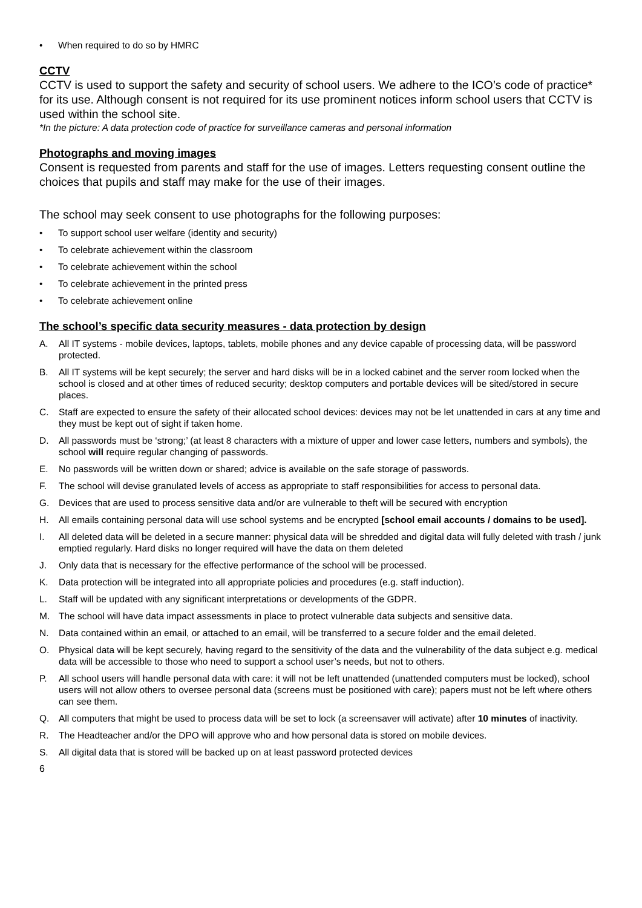• When required to do so by HMRC
CCTV
CCTV is used to support the safety and security of school users. We adhere to the ICO’s code of practice* for its use. Although consent is not required for its use prominent notices inform school users that CCTV is used within the school site.
*In the picture: A data protection code of practice for surveillance cameras and personal information
Photographs and moving images
Consent is requested from parents and staff for the use of images. Letters requesting consent outline the choices that pupils and staff may make for the use of their images.
The school may seek consent to use photographs for the following purposes:
• To support school user welfare (identity and security)
• To celebrate achievement within the classroom
• To celebrate achievement within the school
• To celebrate achievement in the printed press
• To celebrate achievement online
The school’s specific data security measures - data protection by design
A. All IT systems - mobile devices, laptops, tablets, mobile phones and any device capable of processing data, will be password protected.
B. All IT systems will be kept securely; the server and hard disks will be in a locked cabinet and the server room locked when the school is closed and at other times of reduced security; desktop computers and portable devices will be sited/stored in secure places.
C. Staff are expected to ensure the safety of their allocated school devices: devices may not be let unattended in cars at any time and they must be kept out of sight if taken home.
D. All passwords must be ‘strong;’ (at least 8 characters with a mixture of upper and lower case letters, numbers and symbols), the school will require regular changing of passwords.
E. No passwords will be written down or shared; advice is available on the safe storage of passwords.
F. The school will devise granulated levels of access as appropriate to staff responsibilities for access to personal data.
G. Devices that are used to process sensitive data and/or are vulnerable to theft will be secured with encryption
H. All emails containing personal data will use school systems and be encrypted [school email accounts / domains to be used].
I. All deleted data will be deleted in a secure manner: physical data will be shredded and digital data will fully deleted with trash / junk emptied regularly. Hard disks no longer required will have the data on them deleted
J. Only data that is necessary for the effective performance of the school will be processed.
K. Data protection will be integrated into all appropriate policies and procedures (e.g. staff induction).
L. Staff will be updated with any significant interpretations or developments of the GDPR.
M. The school will have data impact assessments in place to protect vulnerable data subjects and sensitive data.
N. Data contained within an email, or attached to an email, will be transferred to a secure folder and the email deleted.
O. Physical data will be kept securely, having regard to the sensitivity of the data and the vulnerability of the data subject e.g. medical data will be accessible to those who need to support a school user’s needs, but not to others.
P. All school users will handle personal data with care: it will not be left unattended (unattended computers must be locked), school users will not allow others to oversee personal data (screens must be positioned with care); papers must not be left where others can see them.
Q. All computers that might be used to process data will be set to lock (a screensaver will activate) after 10 minutes of inactivity.
R. The Headteacher and/or the DPO will approve who and how personal data is stored on mobile devices.
S. All digital data that is stored will be backed up on at least password protected devices
6